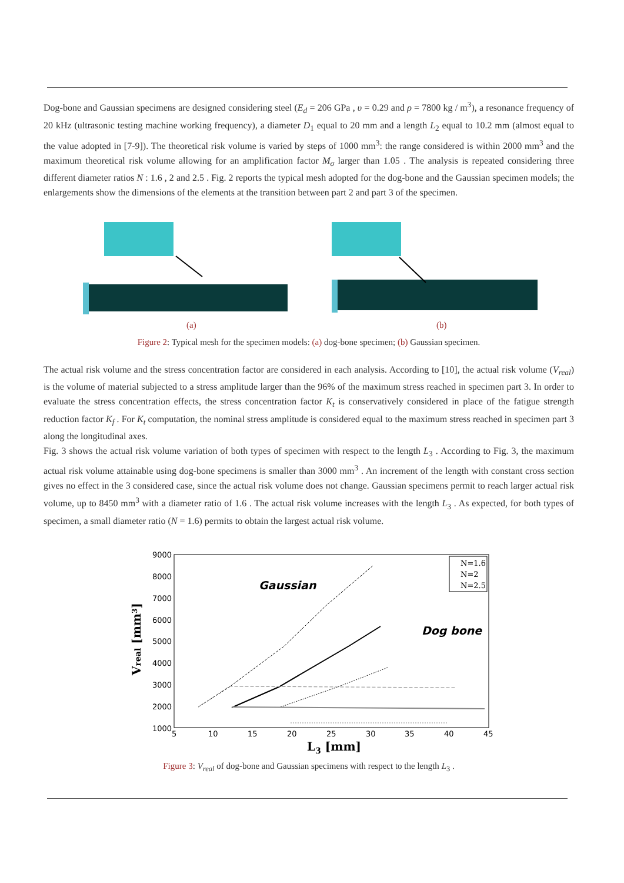Dog-bone and Gaussian specimens are designed considering steel (E<sub>d</sub> = 206 GPa , υ = 0.29 and ρ = 7800 kg / m<sup>3</sup>), a resonance frequency of 20 kHz (ultrasonic testing machine working frequency), a diameter D<sub>1</sub> equal to 20 mm and a length L<sub>2</sub> equal to 10.2 mm (almost equal to the value adopted in [7-9]). The theoretical risk volume is varied by steps of 1000 mm<sup>3</sup>: the range considered is within 2000 mm<sup>3</sup> and the maximum theoretical risk volume allowing for an amplification factor M<sub>σ</sub> larger than 1.05 . The analysis is repeated considering three different diameter ratios N : 1.6 , 2 and 2.5 . Fig. 2 reports the typical mesh adopted for the dog-bone and the Gaussian specimen models; the enlargements show the dimensions of the elements at the transition between part 2 and part 3 of the specimen.
(a)
(b)
Figure 2: Typical mesh for the specimen models: (a) dog-bone specimen; (b) Gaussian specimen.
The actual risk volume and the stress concentration factor are considered in each analysis. According to [10], the actual risk volume (V<sub>real</sub>) is the volume of material subjected to a stress amplitude larger than the 96% of the maximum stress reached in specimen part 3. In order to evaluate the stress concentration effects, the stress concentration factor K<sub>t</sub> is conservatively considered in place of the fatigue strength reduction factor K<sub>f</sub> . For K<sub>t</sub> computation, the nominal stress amplitude is considered equal to the maximum stress reached in specimen part 3 along the longitudinal axes.
Fig. 3 shows the actual risk volume variation of both types of specimen with respect to the length L<sub>3</sub> . According to Fig. 3, the maximum actual risk volume attainable using dog-bone specimens is smaller than 3000 mm<sup>3</sup> . An increment of the length with constant cross section gives no effect in the 3 considered case, since the actual risk volume does not change. Gaussian specimens permit to reach larger actual risk volume, up to 8450 mm<sup>3</sup> with a diameter ratio of 1.6 . The actual risk volume increases with the length L<sub>3</sub> . As expected, for both types of specimen, a small diameter ratio (N = 1.6) permits to obtain the largest actual risk volume.
9000
8000
7000
6000
5000
4000
3000
2000
1000
5
10
15
20
25
30
35
40
45
L3 [mm]
Vreal [mm3]
Gaussian
Dog bone
N=1.6
N=2
N=2.5
Figure 3: V<sub>real</sub> of dog-bone and Gaussian specimens with respect to the length L<sub>3</sub> .